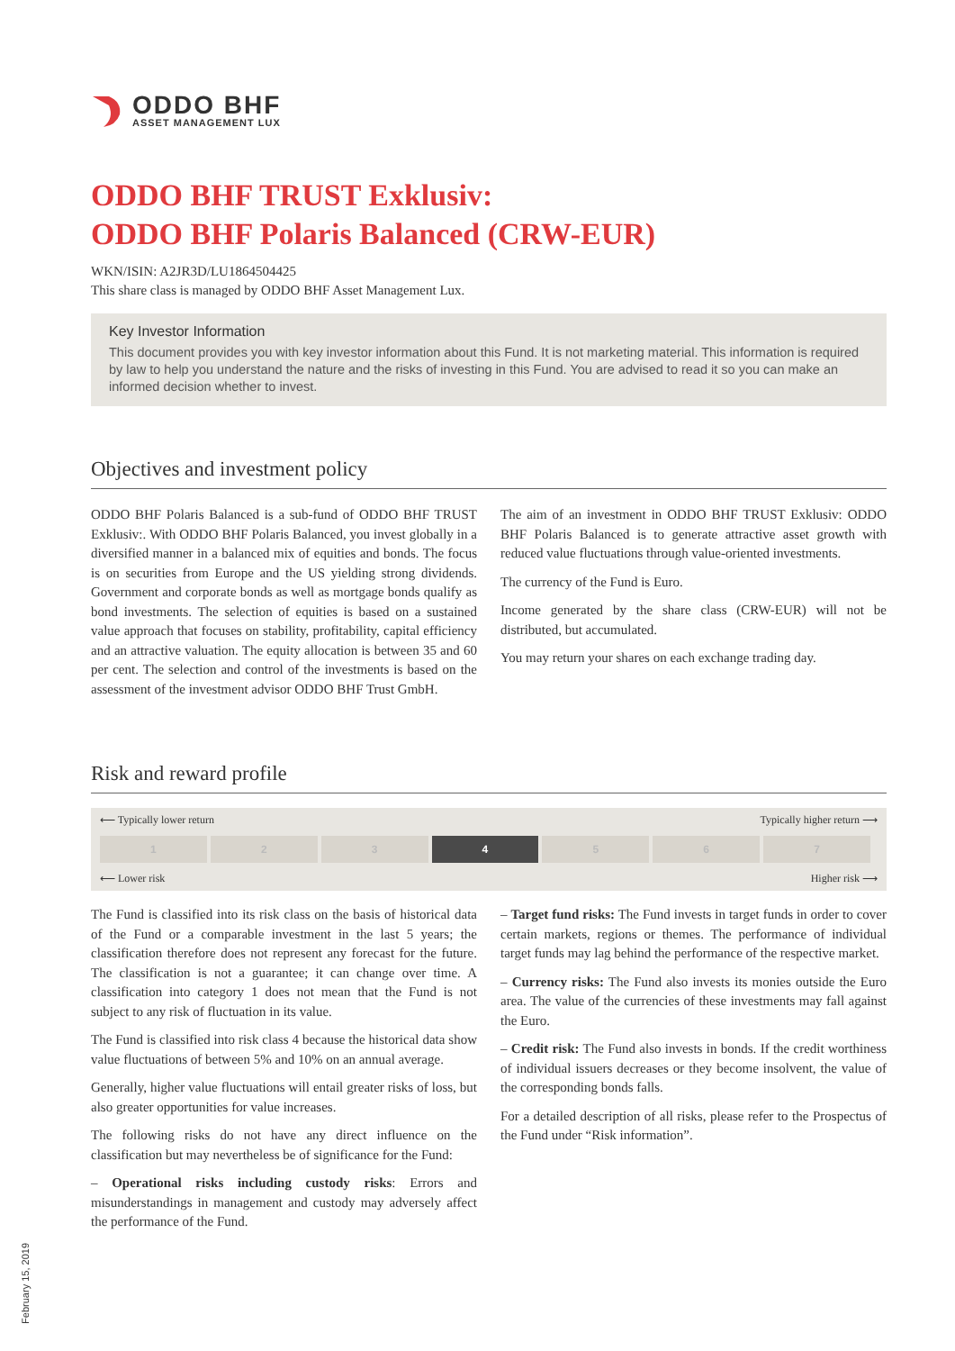ODDO BHF
ASSET MANAGEMENT LUX
ODDO BHF TRUST Exklusiv:
ODDO BHF Polaris Balanced (CRW-EUR)
WKN/ISIN: A2JR3D/LU1864504425
This share class is managed by ODDO BHF Asset Management Lux.
Key Investor Information
This document provides you with key investor information about this Fund. It is not marketing material. This information is required by law to help you understand the nature and the risks of investing in this Fund. You are advised to read it so you can make an informed decision whether to invest.
Objectives and investment policy
ODDO BHF Polaris Balanced is a sub-fund of ODDO BHF TRUST Exklusiv:. With ODDO BHF Polaris Balanced, you invest globally in a diversified manner in a balanced mix of equities and bonds. The focus is on securities from Europe and the US yielding strong dividends. Government and corporate bonds as well as mortgage bonds qualify as bond investments. The selection of equities is based on a sustained value approach that focuses on stability, profitability, capital efficiency and an attractive valuation. The equity allocation is between 35 and 60 per cent. The selection and control of the investments is based on the assessment of the investment advisor ODDO BHF Trust GmbH.
The aim of an investment in ODDO BHF TRUST Exklusiv: ODDO BHF Polaris Balanced is to generate attractive asset growth with reduced value fluctuations through value-oriented investments.
The currency of the Fund is Euro.
Income generated by the share class (CRW-EUR) will not be distributed, but accumulated.
You may return your shares on each exchange trading day.
Risk and reward profile
⟵ Typically lower return Typically higher return ⟶
| 1 | 2 | 3 | 4 | 5 | 6 | 7 |
⟵ Lower risk Higher risk ⟶
The Fund is classified into its risk class on the basis of historical data of the Fund or a comparable investment in the last 5 years; the classification therefore does not represent any forecast for the future. The classification is not a guarantee; it can change over time. A classification into category 1 does not mean that the Fund is not subject to any risk of fluctuation in its value.
The Fund is classified into risk class 4 because the historical data show value fluctuations of between 5% and 10% on an annual average.
Generally, higher value fluctuations will entail greater risks of loss, but also greater opportunities for value increases.
The following risks do not have any direct influence on the classification but may nevertheless be of significance for the Fund:
– Operational risks including custody risks: Errors and misunderstandings in management and custody may adversely affect the performance of the Fund.
– Target fund risks: The Fund invests in target funds in order to cover certain markets, regions or themes. The performance of individual target funds may lag behind the performance of the respective market.
– Currency risks: The Fund also invests its monies outside the Euro area. The value of the currencies of these investments may fall against the Euro.
– Credit risk: The Fund also invests in bonds. If the credit worthiness of individual issuers decreases or they become insolvent, the value of the corresponding bonds falls.
For a detailed description of all risks, please refer to the Prospectus of the Fund under “Risk information”.
February 15, 2019